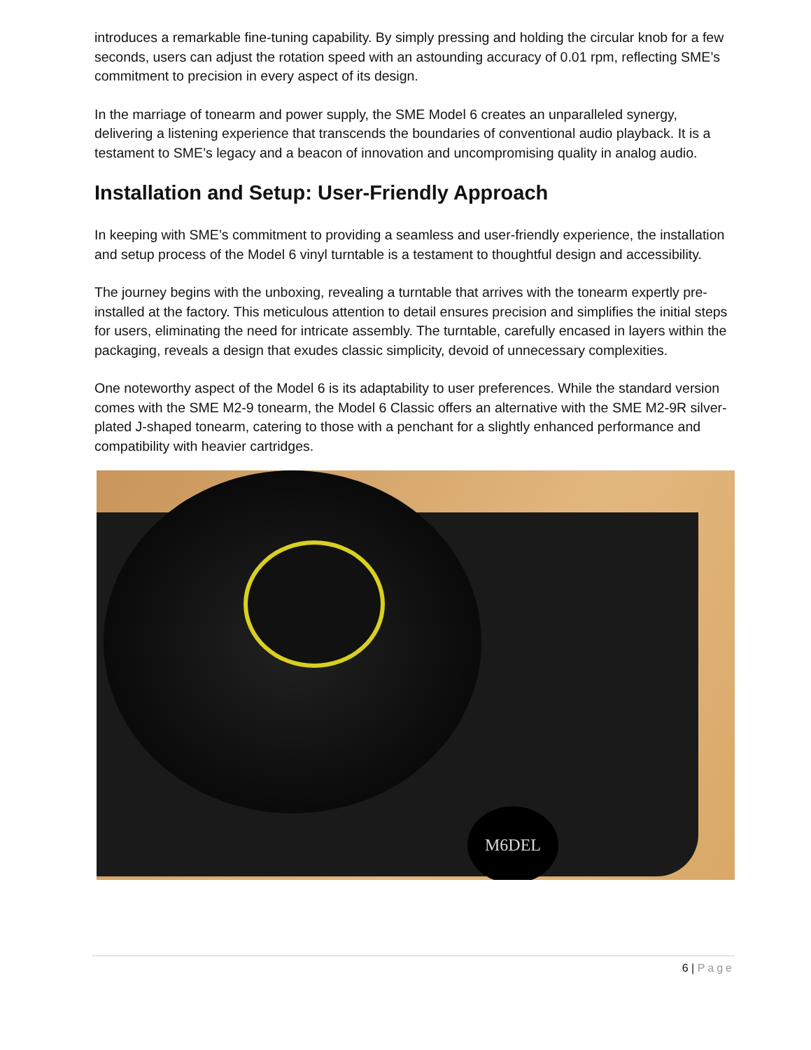introduces a remarkable fine-tuning capability. By simply pressing and holding the circular knob for a few seconds, users can adjust the rotation speed with an astounding accuracy of 0.01 rpm, reflecting SME’s commitment to precision in every aspect of its design.
In the marriage of tonearm and power supply, the SME Model 6 creates an unparalleled synergy, delivering a listening experience that transcends the boundaries of conventional audio playback. It is a testament to SME’s legacy and a beacon of innovation and uncompromising quality in analog audio.
Installation and Setup: User-Friendly Approach
In keeping with SME’s commitment to providing a seamless and user-friendly experience, the installation and setup process of the Model 6 vinyl turntable is a testament to thoughtful design and accessibility.
The journey begins with the unboxing, revealing a turntable that arrives with the tonearm expertly pre-installed at the factory. This meticulous attention to detail ensures precision and simplifies the initial steps for users, eliminating the need for intricate assembly. The turntable, carefully encased in layers within the packaging, reveals a design that exudes classic simplicity, devoid of unnecessary complexities.
One noteworthy aspect of the Model 6 is its adaptability to user preferences. While the standard version comes with the SME M2-9 tonearm, the Model 6 Classic offers an alternative with the SME M2-9R silver-plated J-shaped tonearm, catering to those with a penchant for a slightly enhanced performance and compatibility with heavier cartridges.
M6DEL
6 | Page